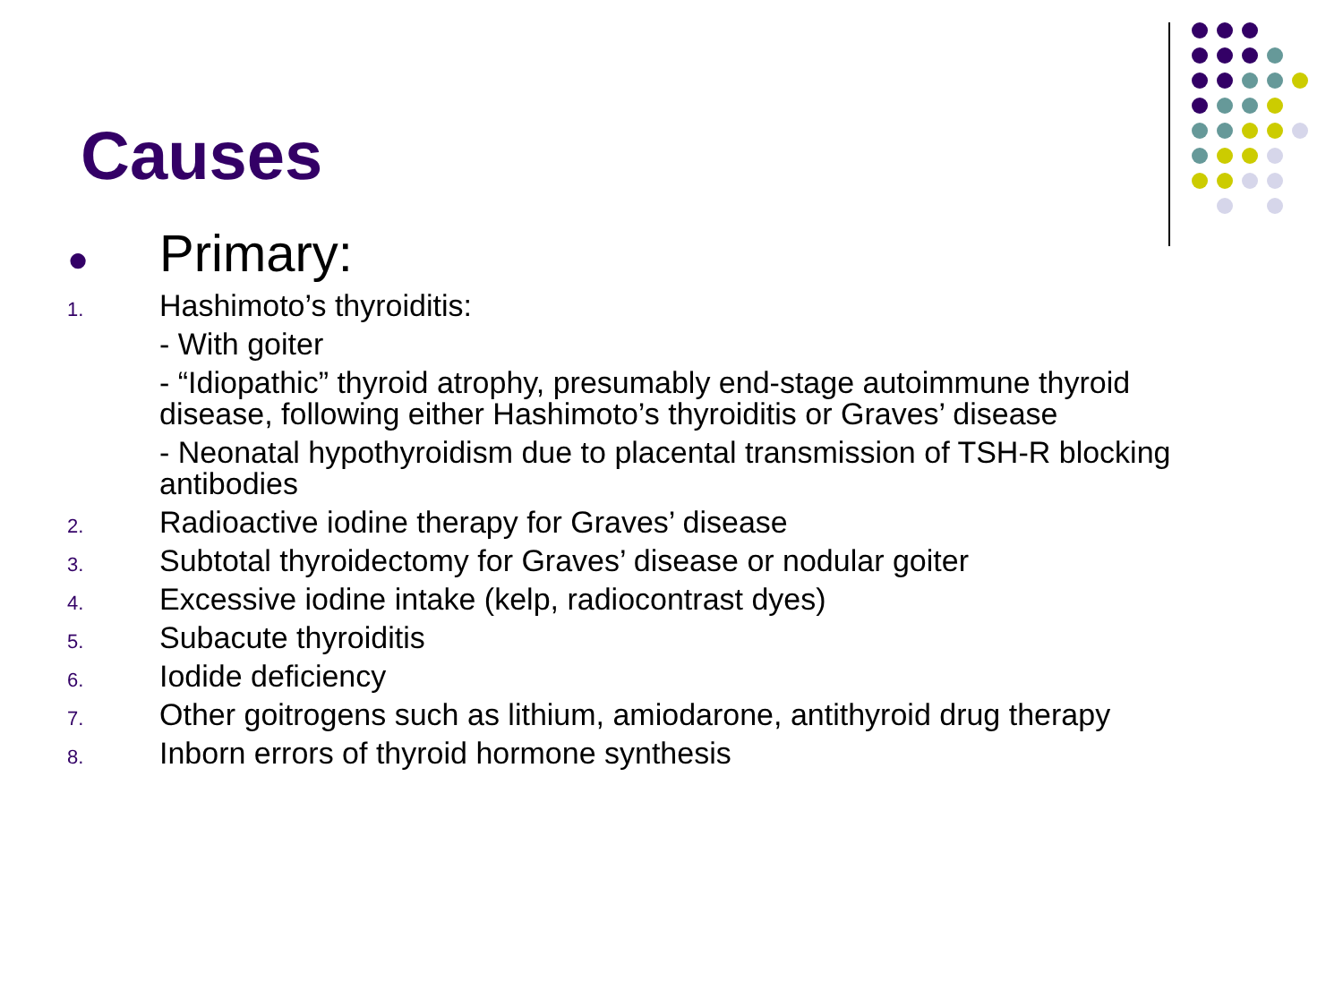Causes
●
Primary:
1.
Hashimoto’s thyroiditis:
- With goiter
- “Idiopathic” thyroid atrophy, presumably end-stage autoimmune thyroid disease, following either Hashimoto’s thyroiditis or Graves’ disease
- Neonatal hypothyroidism due to placental transmission of TSH-R blocking antibodies
2.
Radioactive iodine therapy for Graves’ disease
3.
Subtotal thyroidectomy for Graves’ disease or nodular goiter
4.
Excessive iodine intake (kelp, radiocontrast dyes)
5.
Subacute thyroiditis
6.
Iodide deficiency
7.
Other goitrogens such as lithium, amiodarone, antithyroid drug therapy
8.
Inborn errors of thyroid hormone synthesis